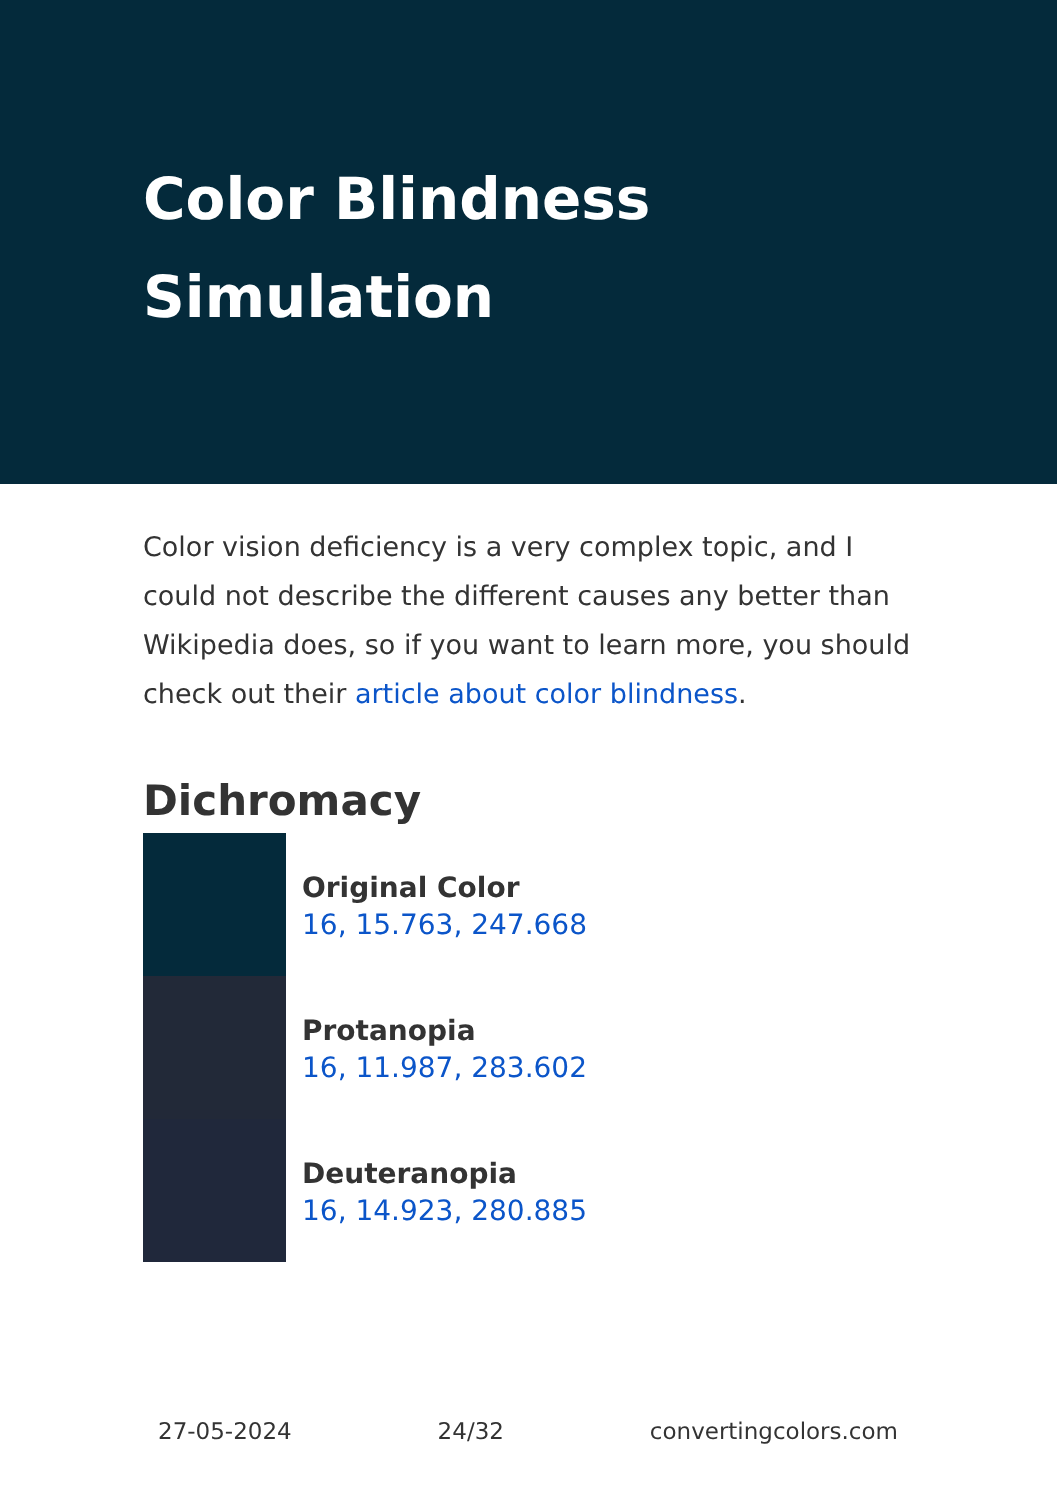Color Blindness Simulation
Color vision deficiency is a very complex topic, and I could not describe the different causes any better than Wikipedia does, so if you want to learn more, you should check out their article about color blindness.
Dichromacy
Original Color
16, 15.763, 247.668
Protanopia
16, 11.987, 283.602
Deuteranopia
16, 14.923, 280.885
27-05-2024 24/32 convertingcolors.com